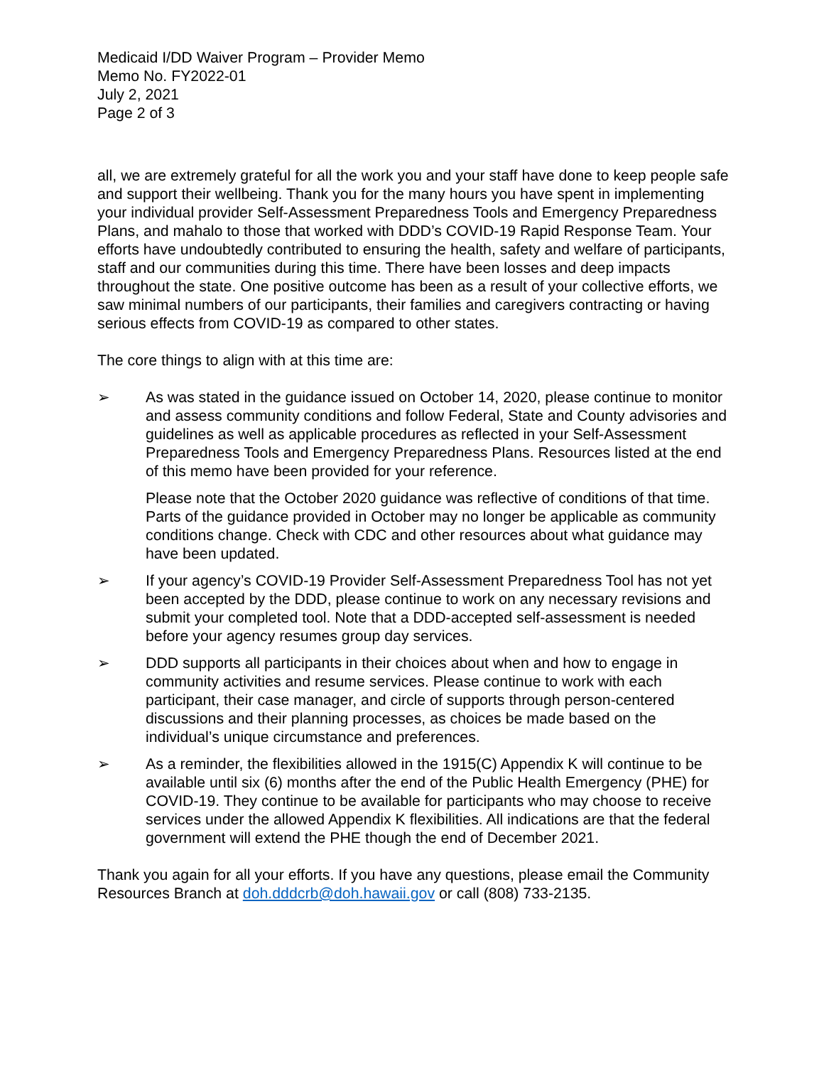Medicaid I/DD Waiver Program – Provider Memo
Memo No. FY2022-01
July 2, 2021
Page 2 of 3
all, we are extremely grateful for all the work you and your staff have done to keep people safe and support their wellbeing. Thank you for the many hours you have spent in implementing your individual provider Self-Assessment Preparedness Tools and Emergency Preparedness Plans, and mahalo to those that worked with DDD’s COVID-19 Rapid Response Team. Your efforts have undoubtedly contributed to ensuring the health, safety and welfare of participants, staff and our communities during this time. There have been losses and deep impacts throughout the state. One positive outcome has been as a result of your collective efforts, we saw minimal numbers of our participants, their families and caregivers contracting or having serious effects from COVID-19 as compared to other states.
The core things to align with at this time are:
➢ As was stated in the guidance issued on October 14, 2020, please continue to monitor and assess community conditions and follow Federal, State and County advisories and guidelines as well as applicable procedures as reflected in your Self-Assessment Preparedness Tools and Emergency Preparedness Plans. Resources listed at the end of this memo have been provided for your reference.
Please note that the October 2020 guidance was reflective of conditions of that time. Parts of the guidance provided in October may no longer be applicable as community conditions change. Check with CDC and other resources about what guidance may have been updated.
➢ If your agency’s COVID-19 Provider Self-Assessment Preparedness Tool has not yet been accepted by the DDD, please continue to work on any necessary revisions and submit your completed tool. Note that a DDD-accepted self-assessment is needed before your agency resumes group day services.
➢ DDD supports all participants in their choices about when and how to engage in community activities and resume services. Please continue to work with each participant, their case manager, and circle of supports through person-centered discussions and their planning processes, as choices be made based on the individual’s unique circumstance and preferences.
➢ As a reminder, the flexibilities allowed in the 1915(C) Appendix K will continue to be available until six (6) months after the end of the Public Health Emergency (PHE) for COVID-19. They continue to be available for participants who may choose to receive services under the allowed Appendix K flexibilities. All indications are that the federal government will extend the PHE though the end of December 2021.
Thank you again for all your efforts. If you have any questions, please email the Community Resources Branch at doh.dddcrb@doh.hawaii.gov or call (808) 733-2135.